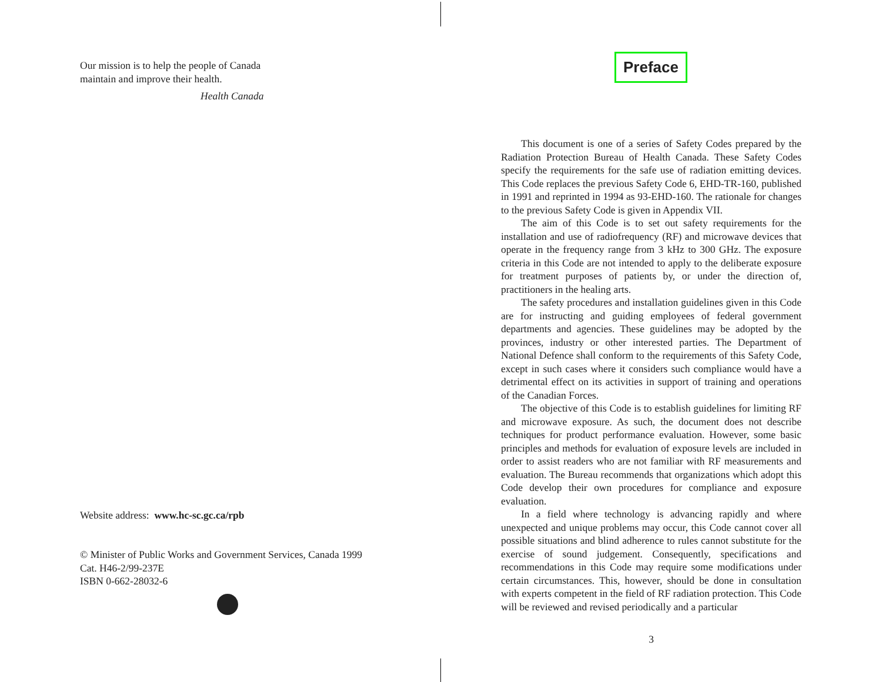Our mission is to help the people of Canada
maintain and improve their health.
Health Canada
Website address: www.hc-sc.gc.ca/rpb
© Minister of Public Works and Government Services, Canada 1999
Cat. H46-2/99-237E
ISBN 0-662-28032-6
Preface
This document is one of a series of Safety Codes prepared by the Radiation Protection Bureau of Health Canada. These Safety Codes specify the requirements for the safe use of radiation emitting devices. This Code replaces the previous Safety Code 6, EHD-TR-160, published in 1991 and reprinted in 1994 as 93-EHD-160. The rationale for changes to the previous Safety Code is given in Appendix VII.
The aim of this Code is to set out safety requirements for the installation and use of radiofrequency (RF) and microwave devices that operate in the frequency range from 3 kHz to 300 GHz. The exposure criteria in this Code are not intended to apply to the deliberate exposure for treatment purposes of patients by, or under the direction of, practitioners in the healing arts.
The safety procedures and installation guidelines given in this Code are for instructing and guiding employees of federal government departments and agencies. These guidelines may be adopted by the provinces, industry or other interested parties. The Department of National Defence shall conform to the requirements of this Safety Code, except in such cases where it considers such compliance would have a detrimental effect on its activities in support of training and operations of the Canadian Forces.
The objective of this Code is to establish guidelines for limiting RF and microwave exposure. As such, the document does not describe techniques for product performance evaluation. However, some basic principles and methods for evaluation of exposure levels are included in order to assist readers who are not familiar with RF measurements and evaluation. The Bureau recommends that organizations which adopt this Code develop their own procedures for compliance and exposure evaluation.
In a field where technology is advancing rapidly and where unexpected and unique problems may occur, this Code cannot cover all possible situations and blind adherence to rules cannot substitute for the exercise of sound judgement. Consequently, specifications and recommendations in this Code may require some modifications under certain circumstances. This, however, should be done in consultation with experts competent in the field of RF radiation protection. This Code will be reviewed and revised periodically and a particular
3